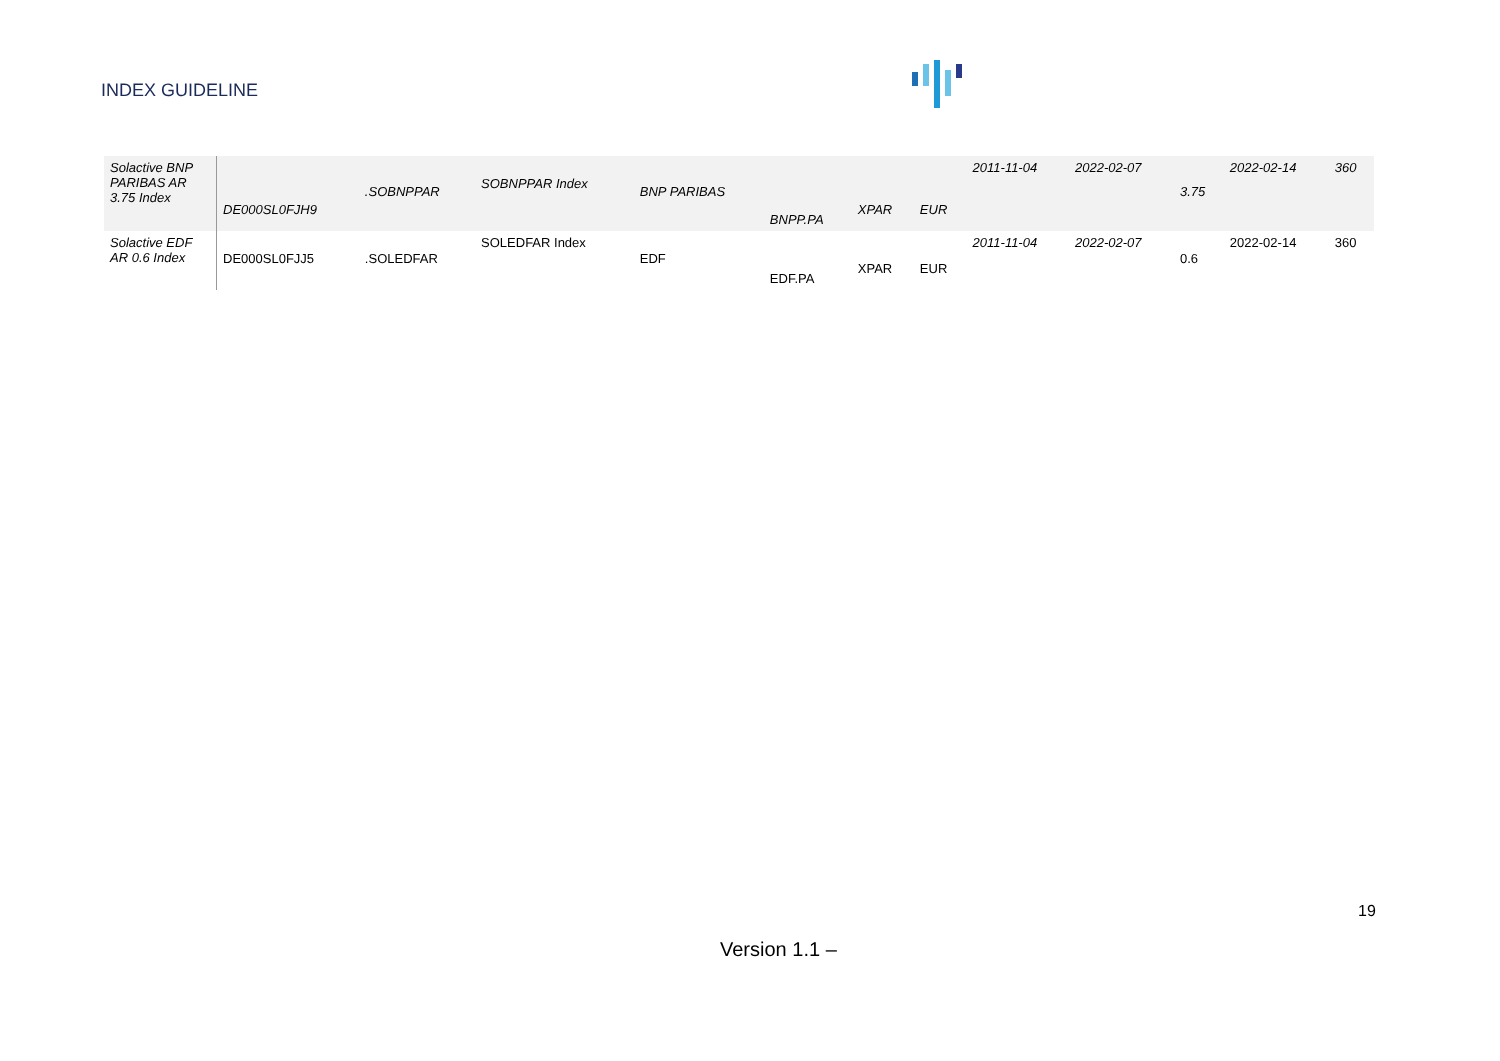INDEX GUIDELINE
| Solactive BNP PARIBAS AR 3.75 Index | DE000SL0FJH9 | .SOBNPPAR | SOBNPPAR Index | BNP PARIBAS | BNPP.PA | XPAR | EUR | 2011-11-04 | 2022-02-07 | 3.75 | 2022-02-14 | 360 |
| Solactive EDF AR 0.6 Index | DE000SL0FJJ5 | .SOLEDFAR | SOLEDFAR Index | EDF | EDF.PA | XPAR | EUR | 2011-11-04 | 2022-02-07 | 0.6 | 2022-02-14 | 360 |
19
Version 1.1 –